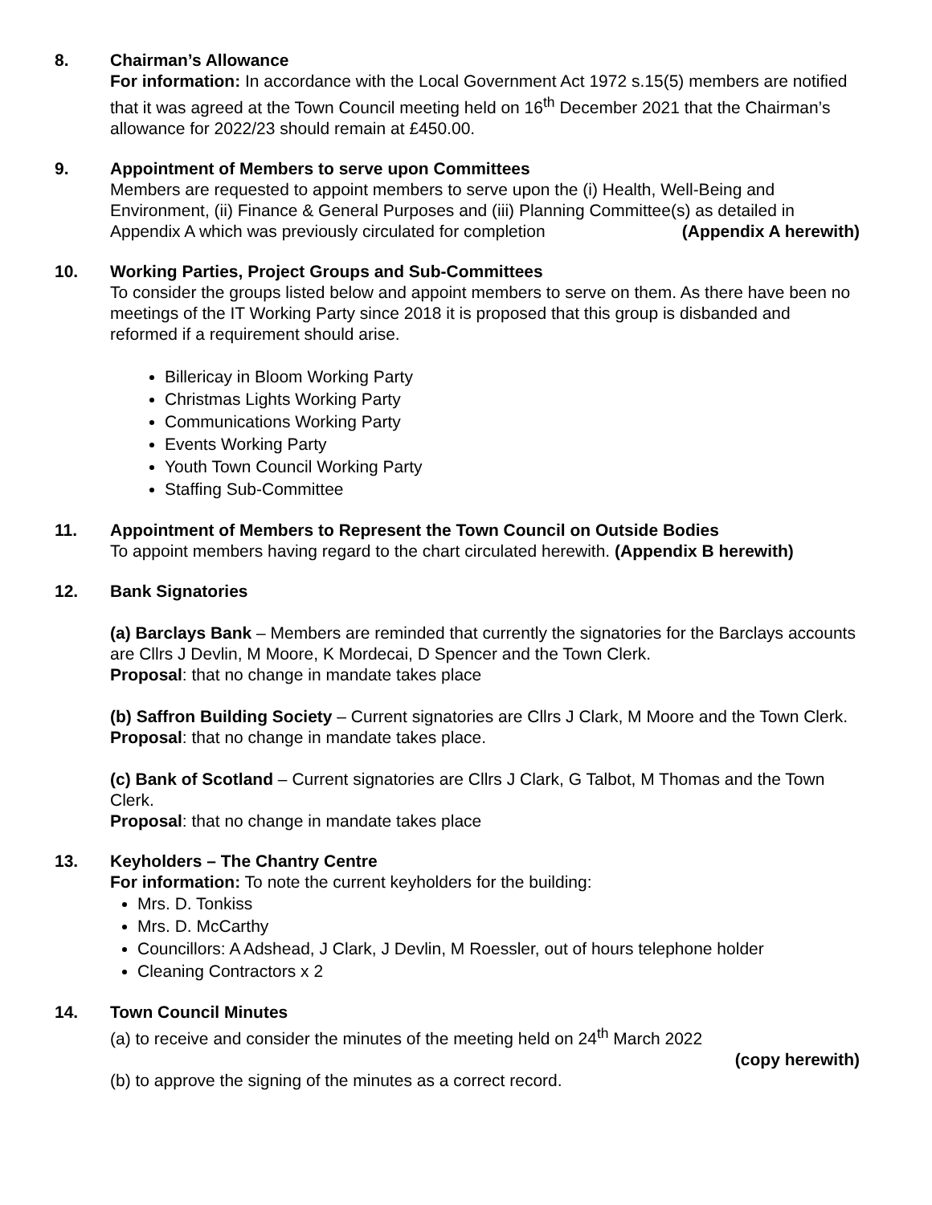8. Chairman’s Allowance
For information: In accordance with the Local Government Act 1972 s.15(5) members are notified that it was agreed at the Town Council meeting held on 16<sup>th</sup> December 2021 that the Chairman’s allowance for 2022/23 should remain at £450.00.
9. Appointment of Members to serve upon Committees
Members are requested to appoint members to serve upon the (i) Health, Well-Being and Environment, (ii) Finance & General Purposes and (iii) Planning Committee(s) as detailed in
Appendix A which was previously circulated for completion (Appendix A herewith)
10. Working Parties, Project Groups and Sub-Committees
To consider the groups listed below and appoint members to serve on them. As there have been no meetings of the IT Working Party since 2018 it is proposed that this group is disbanded and reformed if a requirement should arise.
Billericay in Bloom Working Party
Christmas Lights Working Party
Communications Working Party
Events Working Party
Youth Town Council Working Party
Staffing Sub-Committee
11. Appointment of Members to Represent the Town Council on Outside Bodies
To appoint members having regard to the chart circulated herewith. (Appendix B herewith)
12. Bank Signatories
(a) Barclays Bank – Members are reminded that currently the signatories for the Barclays accounts are Cllrs J Devlin, M Moore, K Mordecai, D Spencer and the Town Clerk.
Proposal: that no change in mandate takes place
(b) Saffron Building Society – Current signatories are Cllrs J Clark, M Moore and the Town Clerk.
Proposal: that no change in mandate takes place.
(c) Bank of Scotland – Current signatories are Cllrs J Clark, G Talbot, M Thomas and the Town Clerk.
Proposal: that no change in mandate takes place
13. Keyholders – The Chantry Centre
For information: To note the current keyholders for the building:
Mrs. D. Tonkiss
Mrs. D. McCarthy
Councillors: A Adshead, J Clark, J Devlin, M Roessler, out of hours telephone holder
Cleaning Contractors x 2
14. Town Council Minutes
(a) to receive and consider the minutes of the meeting held on 24<sup>th</sup> March 2022
(copy herewith)
(b) to approve the signing of the minutes as a correct record.